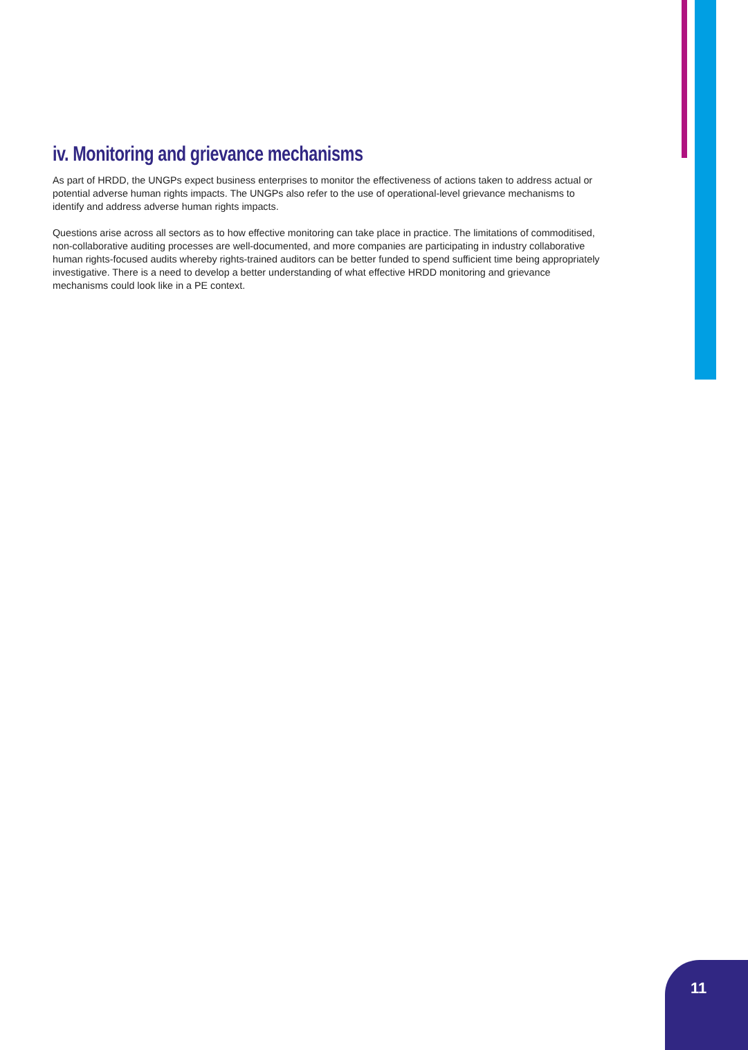iv. Monitoring and grievance mechanisms
As part of HRDD, the UNGPs expect business enterprises to monitor the effectiveness of actions taken to address actual or potential adverse human rights impacts. The UNGPs also refer to the use of operational-level grievance mechanisms to identify and address adverse human rights impacts.
Questions arise across all sectors as to how effective monitoring can take place in practice. The limitations of commoditised, non-collaborative auditing processes are well-documented, and more companies are participating in industry collaborative human rights-focused audits whereby rights-trained auditors can be better funded to spend sufficient time being appropriately investigative. There is a need to develop a better understanding of what effective HRDD monitoring and grievance mechanisms could look like in a PE context.
11